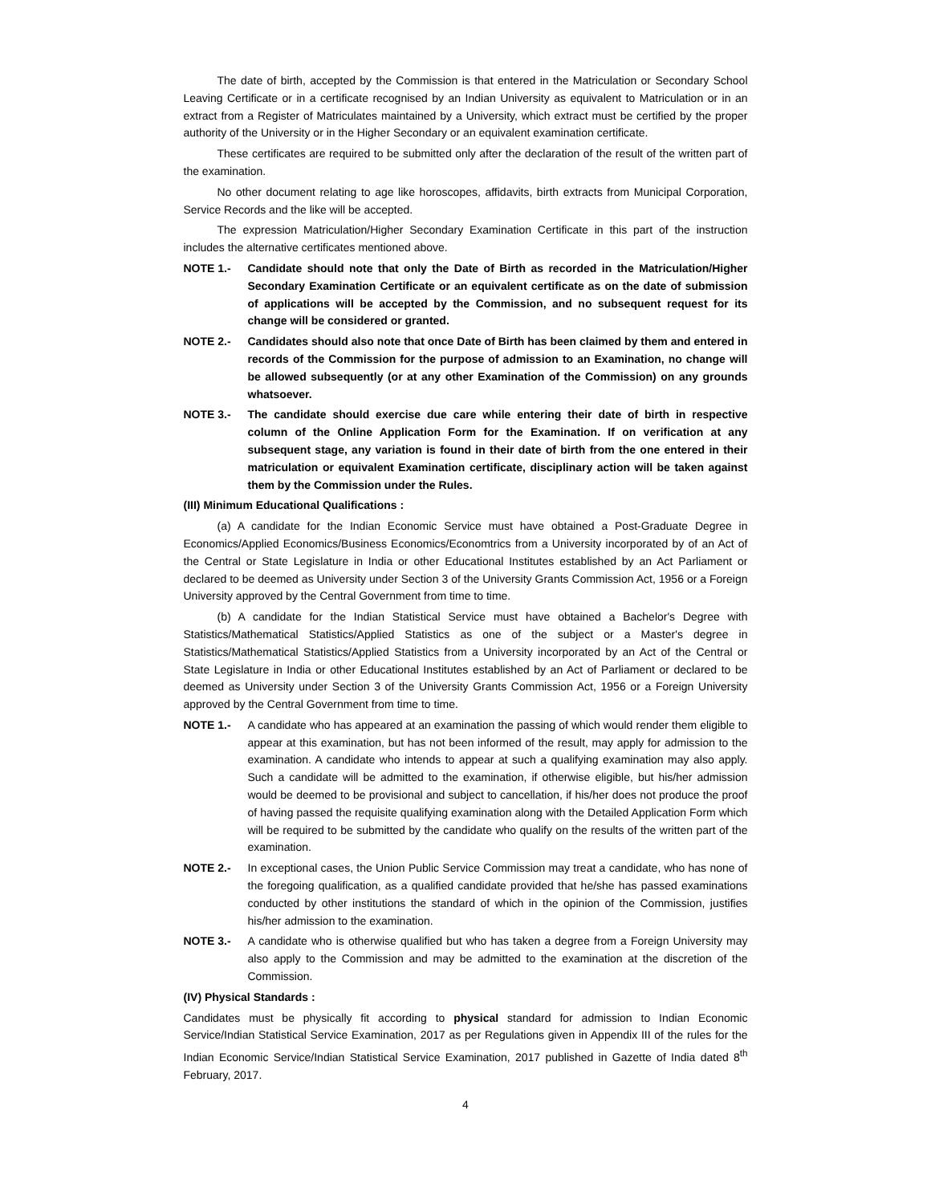The date of birth, accepted by the Commission is that entered in the Matriculation or Secondary School Leaving Certificate or in a certificate recognised by an Indian University as equivalent to Matriculation or in an extract from a Register of Matriculates maintained by a University, which extract must be certified by the proper authority of the University or in the Higher Secondary or an equivalent examination certificate.
These certificates are required to be submitted only after the declaration of the result of the written part of the examination.
No other document relating to age like horoscopes, affidavits, birth extracts from Municipal Corporation, Service Records and the like will be accepted.
The expression Matriculation/Higher Secondary Examination Certificate in this part of the instruction includes the alternative certificates mentioned above.
NOTE 1.- Candidate should note that only the Date of Birth as recorded in the Matriculation/Higher Secondary Examination Certificate or an equivalent certificate as on the date of submission of applications will be accepted by the Commission, and no subsequent request for its change will be considered or granted.
NOTE 2.- Candidates should also note that once Date of Birth has been claimed by them and entered in records of the Commission for the purpose of admission to an Examination, no change will be allowed subsequently (or at any other Examination of the Commission) on any grounds whatsoever.
NOTE 3.- The candidate should exercise due care while entering their date of birth in respective column of the Online Application Form for the Examination. If on verification at any subsequent stage, any variation is found in their date of birth from the one entered in their matriculation or equivalent Examination certificate, disciplinary action will be taken against them by the Commission under the Rules.
(III) Minimum Educational Qualifications :
(a) A candidate for the Indian Economic Service must have obtained a Post-Graduate Degree in Economics/Applied Economics/Business Economics/Economtrics from a University incorporated by of an Act of the Central or State Legislature in India or other Educational Institutes established by an Act Parliament or declared to be deemed as University under Section 3 of the University Grants Commission Act, 1956 or a Foreign University approved by the Central Government from time to time.
(b) A candidate for the Indian Statistical Service must have obtained a Bachelor's Degree with Statistics/Mathematical Statistics/Applied Statistics as one of the subject or a Master's degree in Statistics/Mathematical Statistics/Applied Statistics from a University incorporated by an Act of the Central or State Legislature in India or other Educational Institutes established by an Act of Parliament or declared to be deemed as University under Section 3 of the University Grants Commission Act, 1956 or a Foreign University approved by the Central Government from time to time.
NOTE 1.- A candidate who has appeared at an examination the passing of which would render them eligible to appear at this examination, but has not been informed of the result, may apply for admission to the examination. A candidate who intends to appear at such a qualifying examination may also apply. Such a candidate will be admitted to the examination, if otherwise eligible, but his/her admission would be deemed to be provisional and subject to cancellation, if his/her does not produce the proof of having passed the requisite qualifying examination along with the Detailed Application Form which will be required to be submitted by the candidate who qualify on the results of the written part of the examination.
NOTE 2.- In exceptional cases, the Union Public Service Commission may treat a candidate, who has none of the foregoing qualification, as a qualified candidate provided that he/she has passed examinations conducted by other institutions the standard of which in the opinion of the Commission, justifies his/her admission to the examination.
NOTE 3.- A candidate who is otherwise qualified but who has taken a degree from a Foreign University may also apply to the Commission and may be admitted to the examination at the discretion of the Commission.
(IV) Physical Standards :
Candidates must be physically fit according to physical standard for admission to Indian Economic Service/Indian Statistical Service Examination, 2017 as per Regulations given in Appendix III of the rules for the Indian Economic Service/Indian Statistical Service Examination, 2017 published in Gazette of India dated 8<sup>th</sup> February, 2017.
4